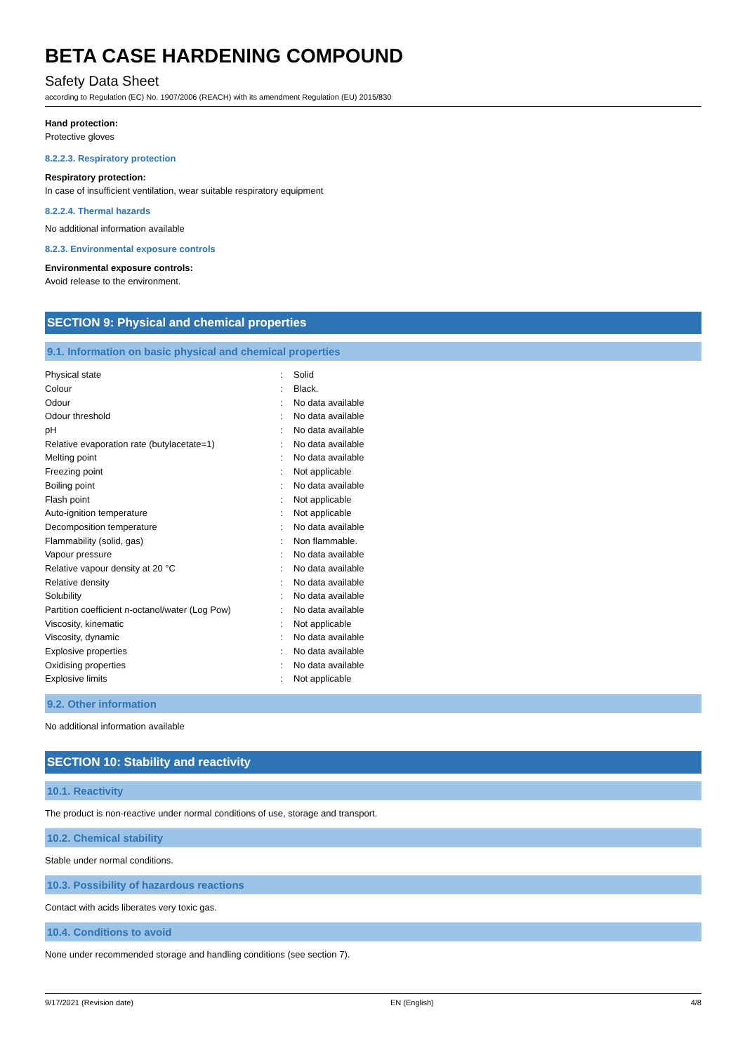BETA CASE HARDENING COMPOUND
Safety Data Sheet
according to Regulation (EC) No. 1907/2006 (REACH) with its amendment Regulation (EU) 2015/830
Hand protection:
Protective gloves
8.2.2.3. Respiratory protection
Respiratory protection:
In case of insufficient ventilation, wear suitable respiratory equipment
8.2.2.4. Thermal hazards
No additional information available
8.2.3. Environmental exposure controls
Environmental exposure controls:
Avoid release to the environment.
SECTION 9: Physical and chemical properties
9.1. Information on basic physical and chemical properties
| Physical state | : | Solid |
| Colour | : | Black. |
| Odour | : | No data available |
| Odour threshold | : | No data available |
| pH | : | No data available |
| Relative evaporation rate (butylacetate=1) | : | No data available |
| Melting point | : | No data available |
| Freezing point | : | Not applicable |
| Boiling point | : | No data available |
| Flash point | : | Not applicable |
| Auto-ignition temperature | : | Not applicable |
| Decomposition temperature | : | No data available |
| Flammability (solid, gas) | : | Non flammable. |
| Vapour pressure | : | No data available |
| Relative vapour density at 20 °C | : | No data available |
| Relative density | : | No data available |
| Solubility | : | No data available |
| Partition coefficient n-octanol/water (Log Pow) | : | No data available |
| Viscosity, kinematic | : | Not applicable |
| Viscosity, dynamic | : | No data available |
| Explosive properties | : | No data available |
| Oxidising properties | : | No data available |
| Explosive limits | : | Not applicable |
9.2. Other information
No additional information available
SECTION 10: Stability and reactivity
10.1. Reactivity
The product is non-reactive under normal conditions of use, storage and transport.
10.2. Chemical stability
Stable under normal conditions.
10.3. Possibility of hazardous reactions
Contact with acids liberates very toxic gas.
10.4. Conditions to avoid
None under recommended storage and handling conditions (see section 7).
9/17/2021 (Revision date) EN (English) 4/8